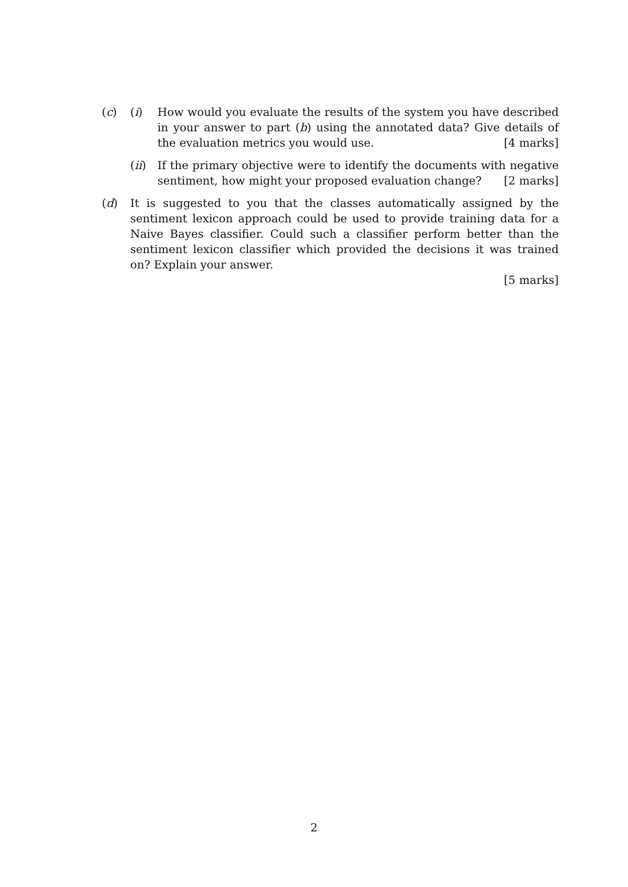(c) (i) How would you evaluate the results of the system you have described in your answer to part (b) using the annotated data? Give details of the evaluation metrics you would use. [4 marks]
(ii) If the primary objective were to identify the documents with negative sentiment, how might your proposed evaluation change? [2 marks]
(d) It is suggested to you that the classes automatically assigned by the sentiment lexicon approach could be used to provide training data for a Naive Bayes classifier. Could such a classifier perform better than the sentiment lexicon classifier which provided the decisions it was trained on? Explain your answer.
[5 marks]
2